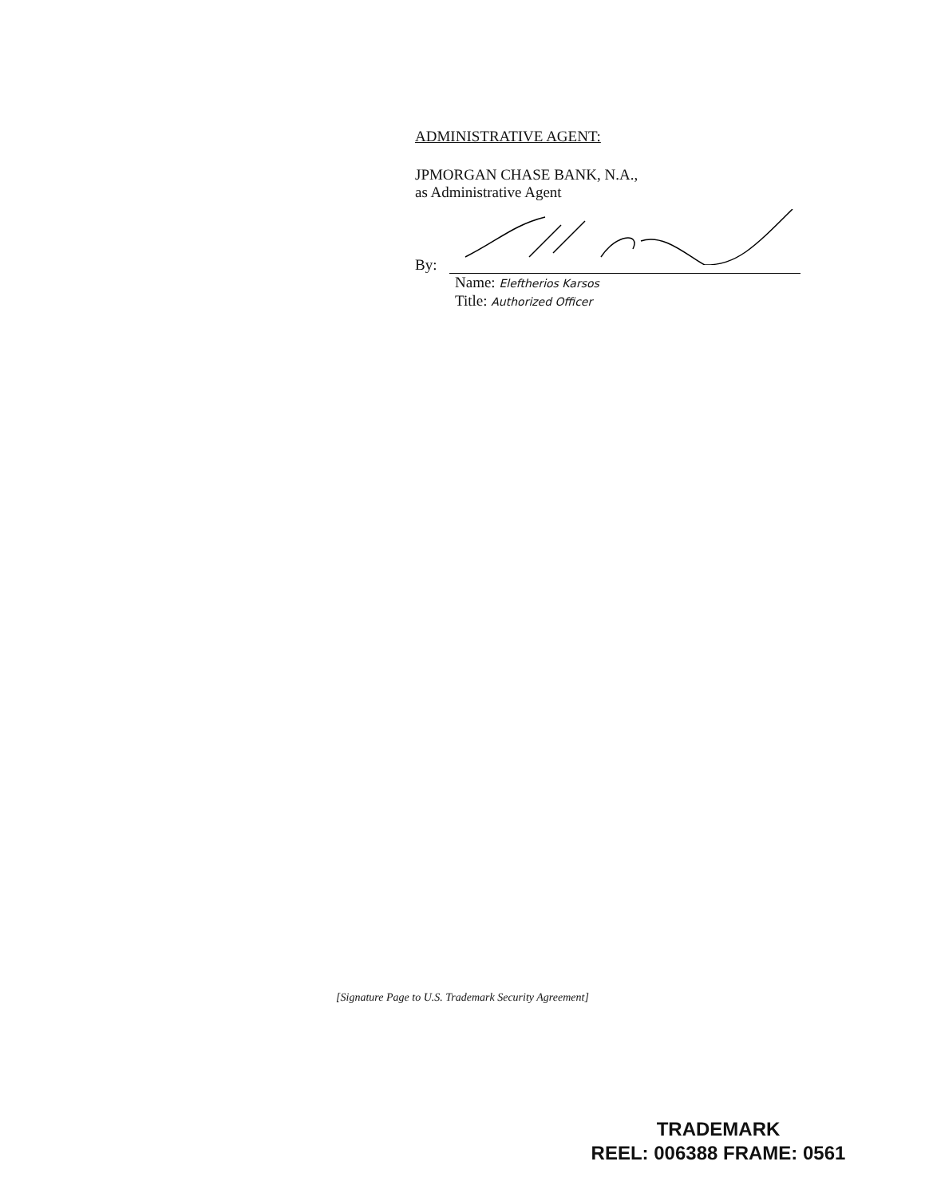ADMINISTRATIVE AGENT:
JPMORGAN CHASE BANK, N.A.,
as Administrative Agent
By:
Name: Eleftherios Karsos
Title: Authorized Officer
[Signature Page to U.S. Trademark Security Agreement]
TRADEMARK
REEL: 006388 FRAME: 0561